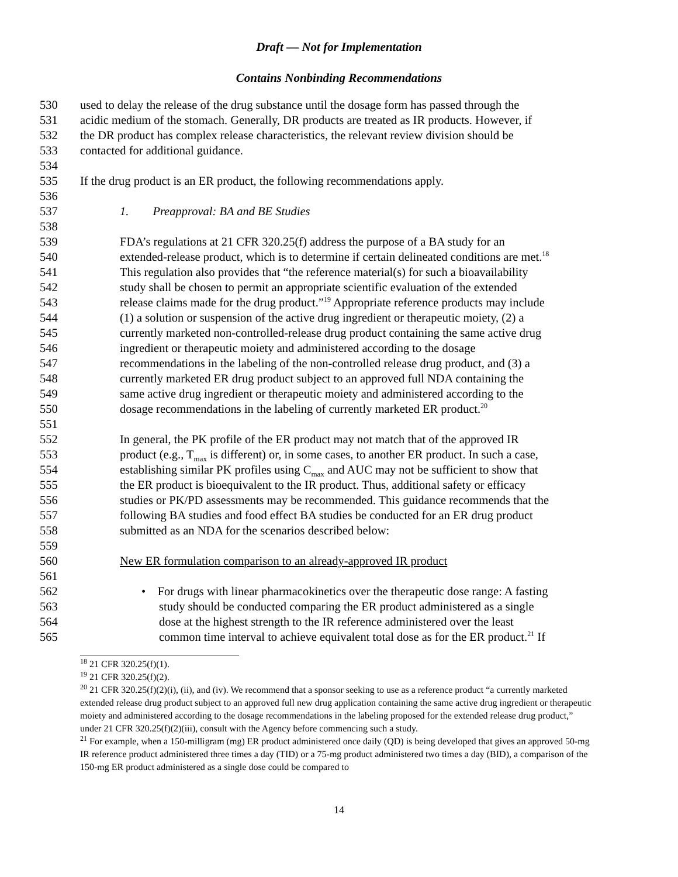Draft — Not for Implementation
Contains Nonbinding Recommendations
530 used to delay the release of the drug substance until the dosage form has passed through the
531 acidic medium of the stomach. Generally, DR products are treated as IR products. However, if
532 the DR product has complex release characteristics, the relevant review division should be
533 contacted for additional guidance.
534
535 If the drug product is an ER product, the following recommendations apply.
536
537 1. Preapproval: BA and BE Studies
538
539 FDA’s regulations at 21 CFR 320.25(f) address the purpose of a BA study for an
540 extended-release product, which is to determine if certain delineated conditions are met.<sup>18</sup>
541 This regulation also provides that “the reference material(s) for such a bioavailability
542 study shall be chosen to permit an appropriate scientific evaluation of the extended
543 release claims made for the drug product.”<sup>19</sup> Appropriate reference products may include
544 (1) a solution or suspension of the active drug ingredient or therapeutic moiety, (2) a
545 currently marketed non-controlled-release drug product containing the same active drug
546 ingredient or therapeutic moiety and administered according to the dosage
547 recommendations in the labeling of the non-controlled release drug product, and (3) a
548 currently marketed ER drug product subject to an approved full NDA containing the
549 same active drug ingredient or therapeutic moiety and administered according to the
550 dosage recommendations in the labeling of currently marketed ER product.<sup>20</sup>
551
552 In general, the PK profile of the ER product may not match that of the approved IR
553 product (e.g., T<sub>max</sub> is different) or, in some cases, to another ER product. In such a case,
554 establishing similar PK profiles using C<sub>max</sub> and AUC may not be sufficient to show that
555 the ER product is bioequivalent to the IR product. Thus, additional safety or efficacy
556 studies or PK/PD assessments may be recommended. This guidance recommends that the
557 following BA studies and food effect BA studies be conducted for an ER drug product
558 submitted as an NDA for the scenarios described below:
559
560 New ER formulation comparison to an already-approved IR product
561
562 • For drugs with linear pharmacokinetics over the therapeutic dose range: A fasting
563 study should be conducted comparing the ER product administered as a single
564 dose at the highest strength to the IR reference administered over the least
565 common time interval to achieve equivalent total dose as for the ER product.<sup>21</sup> If
<sup>18</sup> 21 CFR 320.25(f)(1).
<sup>19</sup> 21 CFR 320.25(f)(2).
<sup>20</sup> 21 CFR 320.25(f)(2)(i), (ii), and (iv). We recommend that a sponsor seeking to use as a reference product “a currently marketed extended release drug product subject to an approved full new drug application containing the same active drug ingredient or therapeutic moiety and administered according to the dosage recommendations in the labeling proposed for the extended release drug product,” under 21 CFR 320.25(f)(2)(iii), consult with the Agency before commencing such a study.
<sup>21</sup> For example, when a 150-milligram (mg) ER product administered once daily (QD) is being developed that gives an approved 50-mg IR reference product administered three times a day (TID) or a 75-mg product administered two times a day (BID), a comparison of the 150-mg ER product administered as a single dose could be compared to
14